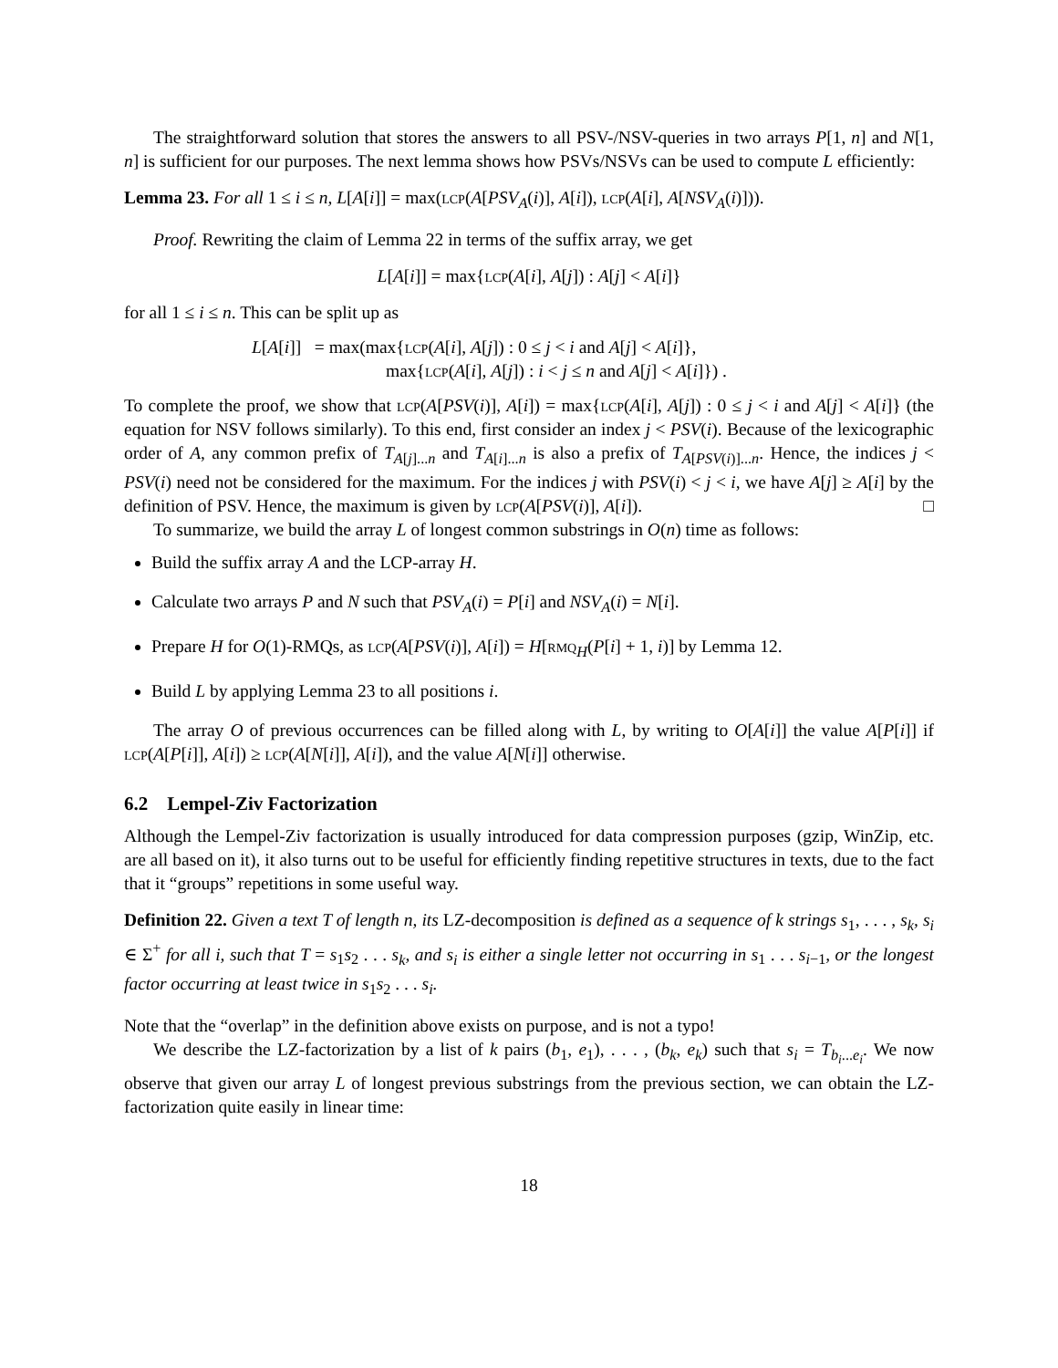The straightforward solution that stores the answers to all PSV-/NSV-queries in two arrays P[1, n] and N[1, n] is sufficient for our purposes. The next lemma shows how PSVs/NSVs can be used to compute L efficiently:
Lemma 23. For all 1 ≤ i ≤ n, L[A[i]] = max(lcp(A[PSV<sub>A</sub>(i)], A[i]), lcp(A[i], A[NSV<sub>A</sub>(i)])).
Proof. Rewriting the claim of Lemma 22 in terms of the suffix array, we get
L[A[i]] = max{lcp(A[i], A[j]) : A[j] < A[i]}
for all 1 ≤ i ≤ n. This can be split up as
L[A[i]] = max(max{lcp(A[i], A[j]) : 0 ≤ j < i and A[j] < A[i]},
max{lcp(A[i], A[j]) : i < j ≤ n and A[j] < A[i]}) .
To complete the proof, we show that lcp(A[PSV(i)], A[i]) = max{lcp(A[i], A[j]) : 0 ≤ j < i and A[j] < A[i]} (the equation for NSV follows similarly). To this end, first consider an index j < PSV(i). Because of the lexicographic order of A, any common prefix of T<sub>A[j]...n</sub> and T<sub>A[i]...n</sub> is also a prefix of T<sub>A[PSV(i)]...n</sub>. Hence, the indices j < PSV(i) need not be considered for the maximum. For the indices j with PSV(i) < j < i, we have A[j] ≥ A[i] by the definition of PSV. Hence, the maximum is given by lcp(A[PSV(i)], A[i]). □
To summarize, we build the array L of longest common substrings in O(n) time as follows:
Build the suffix array A and the LCP-array H.
Calculate two arrays P and N such that PSV<sub>A</sub>(i) = P[i] and NSV<sub>A</sub>(i) = N[i].
Prepare H for O(1)-RMQs, as lcp(A[PSV(i)], A[i]) = H[rmq<sub>H</sub>(P[i] + 1, i)] by Lemma 12.
Build L by applying Lemma 23 to all positions i.
The array O of previous occurrences can be filled along with L, by writing to O[A[i]] the value A[P[i]] if lcp(A[P[i]], A[i]) ≥ lcp(A[N[i]], A[i]), and the value A[N[i]] otherwise.
6.2 Lempel-Ziv Factorization
Although the Lempel-Ziv factorization is usually introduced for data compression purposes (gzip, WinZip, etc. are all based on it), it also turns out to be useful for efficiently finding repetitive structures in texts, due to the fact that it “groups” repetitions in some useful way.
Definition 22. Given a text T of length n, its LZ-decomposition is defined as a sequence of k strings s<sub>1</sub>, . . . , s<sub>k</sub>, s<sub>i</sub> ∈ Σ<sup>+</sup> for all i, such that T = s<sub>1</sub>s<sub>2</sub> . . . s<sub>k</sub>, and s<sub>i</sub> is either a single letter not occurring in s<sub>1</sub> . . . s<sub>i−1</sub>, or the longest factor occurring at least twice in s<sub>1</sub>s<sub>2</sub> . . . s<sub>i</sub>.
Note that the “overlap” in the definition above exists on purpose, and is not a typo!
We describe the LZ-factorization by a list of k pairs (b<sub>1</sub>, e<sub>1</sub>), . . . , (b<sub>k</sub>, e<sub>k</sub>) such that s<sub>i</sub> = T<sub>b<sub>i</sub>...e<sub>i</sub></sub>. We now observe that given our array L of longest previous substrings from the previous section, we can obtain the LZ-factorization quite easily in linear time:
18